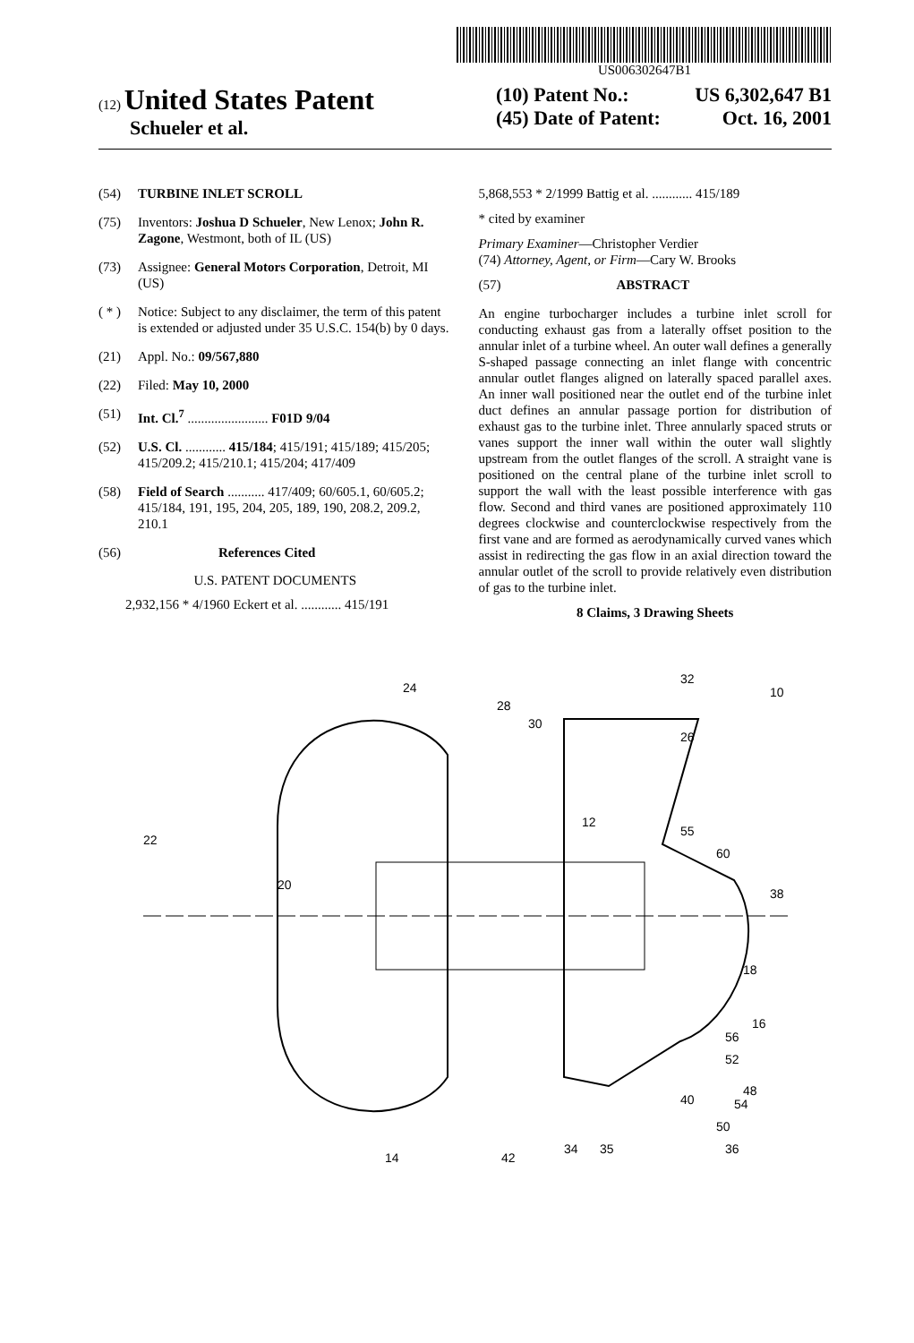US006302647B1
(12) United States Patent
Schueler et al.
(10) Patent No.: US 6,302,647 B1
(45) Date of Patent: Oct. 16, 2001
(54) TURBINE INLET SCROLL
(75) Inventors: Joshua D Schueler, New Lenox; John R. Zagone, Westmont, both of IL (US)
(73) Assignee: General Motors Corporation, Detroit, MI (US)
( * ) Notice: Subject to any disclaimer, the term of this patent is extended or adjusted under 35 U.S.C. 154(b) by 0 days.
(21) Appl. No.: 09/567,880
(22) Filed: May 10, 2000
(51) Int. Cl.<sup>7</sup> ........................ F01D 9/04
(52) U.S. Cl. ............ 415/184; 415/191; 415/189; 415/205; 415/209.2; 415/210.1; 415/204; 417/409
(58) Field of Search ........... 417/409; 60/605.1, 60/605.2; 415/184, 191, 195, 204, 205, 189, 190, 208.2, 209.2, 210.1
(56) References Cited
U.S. PATENT DOCUMENTS
2,932,156 * 4/1960 Eckert et al. ............ 415/191
5,868,553 * 2/1999 Battig et al. ............ 415/189
* cited by examiner
Primary Examiner—Christopher Verdier
(74) Attorney, Agent, or Firm—Cary W. Brooks
(57) ABSTRACT
An engine turbocharger includes a turbine inlet scroll for conducting exhaust gas from a laterally offset position to the annular inlet of a turbine wheel. An outer wall defines a generally S-shaped passage connecting an inlet flange with concentric annular outlet flanges aligned on laterally spaced parallel axes. An inner wall positioned near the outlet end of the turbine inlet duct defines an annular passage portion for distribution of exhaust gas to the turbine inlet. Three annularly spaced struts or vanes support the inner wall within the outer wall slightly upstream from the outlet flanges of the scroll. A straight vane is positioned on the central plane of the turbine inlet scroll to support the wall with the least possible interference with gas flow. Second and third vanes are positioned approximately 110 degrees clockwise and counterclockwise respectively from the first vane and are formed as aerodynamically curved vanes which assist in redirecting the gas flow in an axial direction toward the annular outlet of the scroll to provide relatively even distribution of gas to the turbine inlet.
8 Claims, 3 Drawing Sheets
24
28
30
32
10
26
22
12
20
55
60
38
18
16
56
52
48
54
40
50
36
14
42
34
35